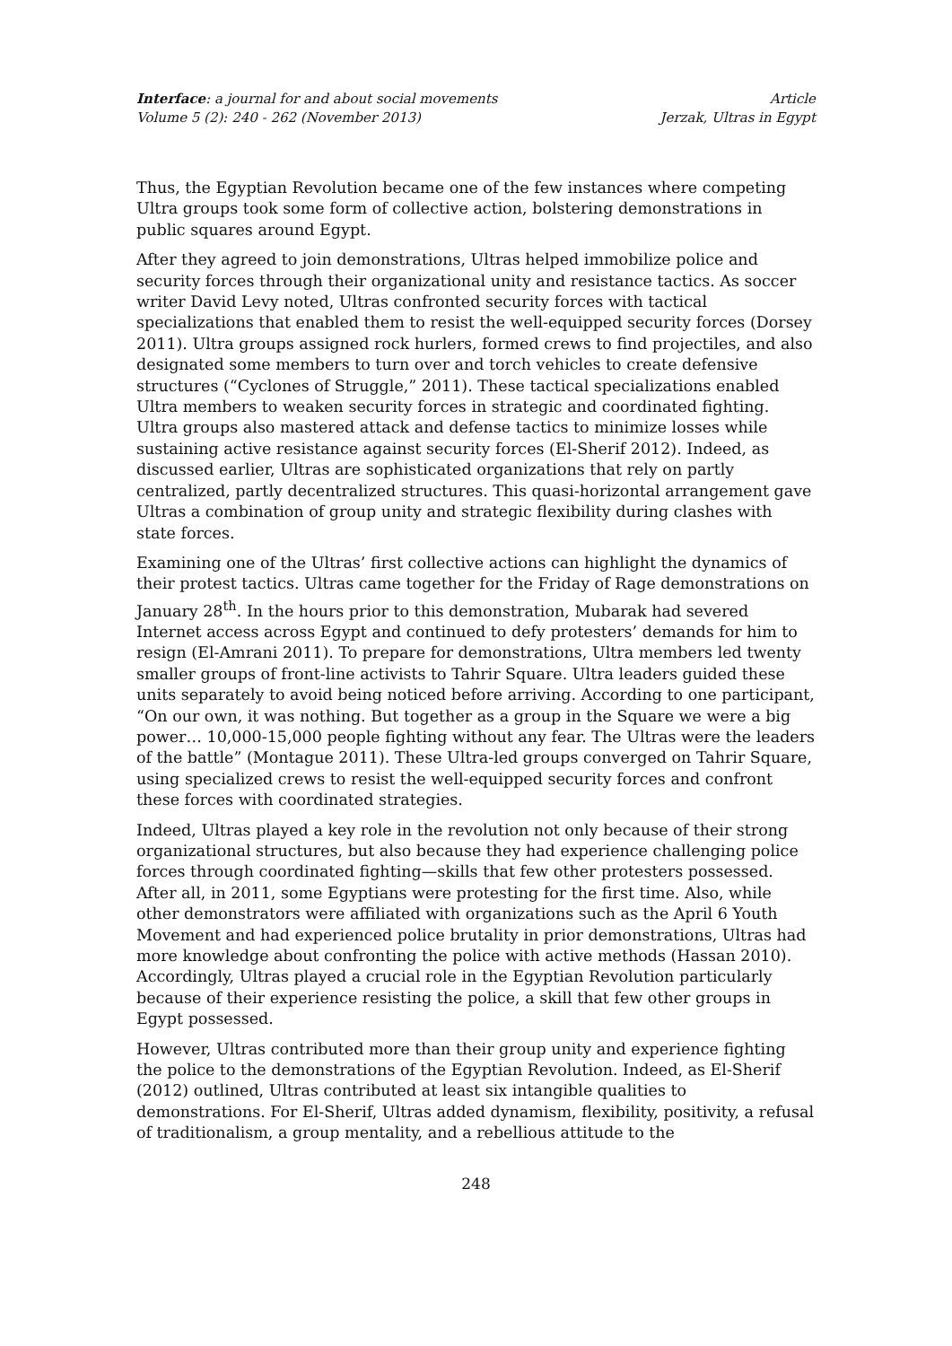Interface: a journal for and about social movements
Volume 5 (2): 240 - 262 (November 2013)
Article
Jerzak, Ultras in Egypt
Thus, the Egyptian Revolution became one of the few instances where competing Ultra groups took some form of collective action, bolstering demonstrations in public squares around Egypt.
After they agreed to join demonstrations, Ultras helped immobilize police and security forces through their organizational unity and resistance tactics. As soccer writer David Levy noted, Ultras confronted security forces with tactical specializations that enabled them to resist the well-equipped security forces (Dorsey 2011). Ultra groups assigned rock hurlers, formed crews to find projectiles, and also designated some members to turn over and torch vehicles to create defensive structures (“Cyclones of Struggle,” 2011). These tactical specializations enabled Ultra members to weaken security forces in strategic and coordinated fighting. Ultra groups also mastered attack and defense tactics to minimize losses while sustaining active resistance against security forces (El-Sherif 2012). Indeed, as discussed earlier, Ultras are sophisticated organizations that rely on partly centralized, partly decentralized structures. This quasi-horizontal arrangement gave Ultras a combination of group unity and strategic flexibility during clashes with state forces.
Examining one of the Ultras’ first collective actions can highlight the dynamics of their protest tactics. Ultras came together for the Friday of Rage demonstrations on January 28<sup>th</sup>. In the hours prior to this demonstration, Mubarak had severed Internet access across Egypt and continued to defy protesters’ demands for him to resign (El-Amrani 2011). To prepare for demonstrations, Ultra members led twenty smaller groups of front-line activists to Tahrir Square. Ultra leaders guided these units separately to avoid being noticed before arriving. According to one participant, “On our own, it was nothing. But together as a group in the Square we were a big power… 10,000-15,000 people fighting without any fear. The Ultras were the leaders of the battle” (Montague 2011). These Ultra-led groups converged on Tahrir Square, using specialized crews to resist the well-equipped security forces and confront these forces with coordinated strategies.
Indeed, Ultras played a key role in the revolution not only because of their strong organizational structures, but also because they had experience challenging police forces through coordinated fighting—skills that few other protesters possessed. After all, in 2011, some Egyptians were protesting for the first time. Also, while other demonstrators were affiliated with organizations such as the April 6 Youth Movement and had experienced police brutality in prior demonstrations, Ultras had more knowledge about confronting the police with active methods (Hassan 2010). Accordingly, Ultras played a crucial role in the Egyptian Revolution particularly because of their experience resisting the police, a skill that few other groups in Egypt possessed.
However, Ultras contributed more than their group unity and experience fighting the police to the demonstrations of the Egyptian Revolution. Indeed, as El-Sherif (2012) outlined, Ultras contributed at least six intangible qualities to demonstrations. For El-Sherif, Ultras added dynamism, flexibility, positivity, a refusal of traditionalism, a group mentality, and a rebellious attitude to the
248